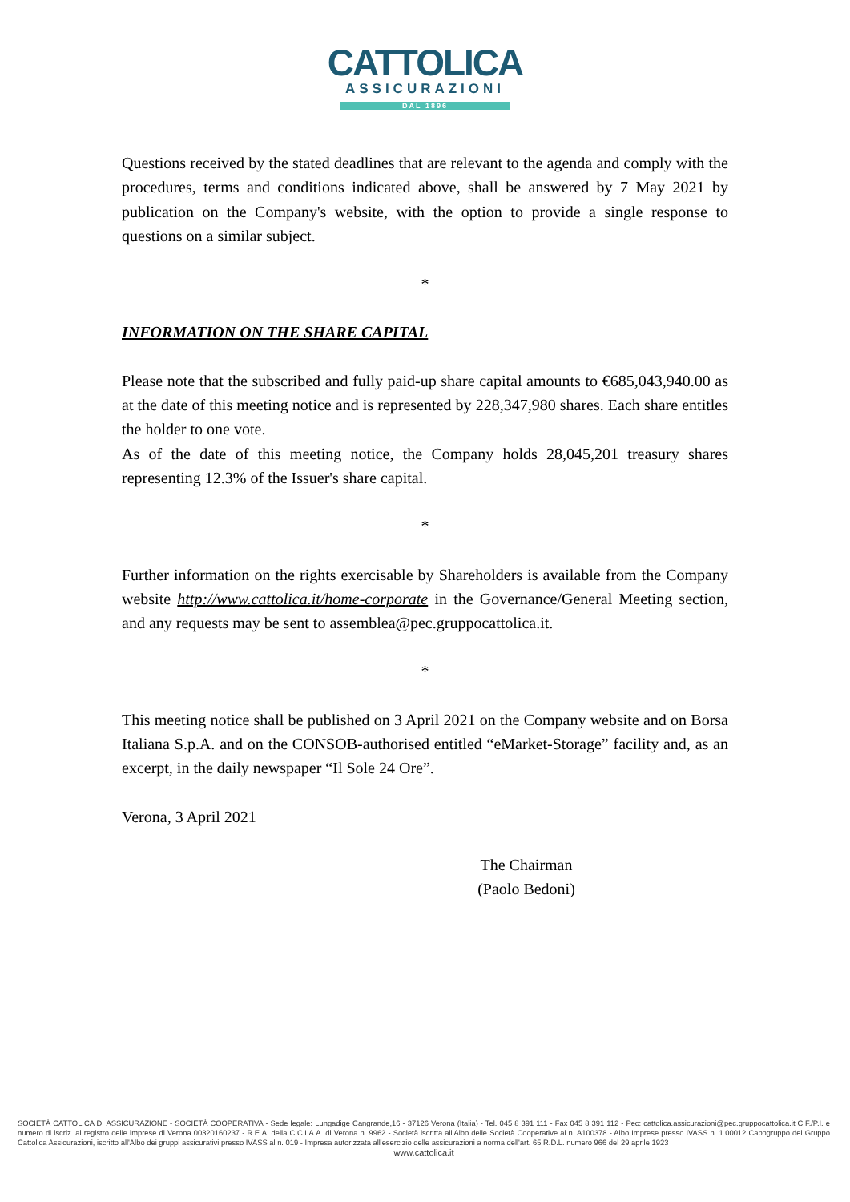CATTOLICA
ASSICURAZIONI
DAL 1896
Questions received by the stated deadlines that are relevant to the agenda and comply with the procedures, terms and conditions indicated above, shall be answered by 7 May 2021 by publication on the Company's website, with the option to provide a single response to questions on a similar subject.
*
INFORMATION ON THE SHARE CAPITAL
Please note that the subscribed and fully paid-up share capital amounts to €685,043,940.00 as at the date of this meeting notice and is represented by 228,347,980 shares. Each share entitles the holder to one vote.
As of the date of this meeting notice, the Company holds 28,045,201 treasury shares representing 12.3% of the Issuer's share capital.
*
Further information on the rights exercisable by Shareholders is available from the Company website http://www.cattolica.it/home-corporate in the Governance/General Meeting section, and any requests may be sent to assemblea@pec.gruppocattolica.it.
*
This meeting notice shall be published on 3 April 2021 on the Company website and on Borsa Italiana S.p.A. and on the CONSOB-authorised entitled “eMarket-Storage” facility and, as an excerpt, in the daily newspaper “Il Sole 24 Ore”.
Verona, 3 April 2021
The Chairman
(Paolo Bedoni)
SOCIETÀ CATTOLICA DI ASSICURAZIONE - SOCIETÀ COOPERATIVA - Sede legale: Lungadige Cangrande,16 - 37126 Verona (Italia) - Tel. 045 8 391 111 - Fax 045 8 391 112 - Pec: cattolica.assicurazioni@pec.gruppocattolica.it C.F./P.I. e numero di iscriz. al registro delle imprese di Verona 00320160237 - R.E.A. della C.C.I.A.A. di Verona n. 9962 - Società iscritta all'Albo delle Società Cooperative al n. A100378 - Albo Imprese presso IVASS n. 1.00012 Capogruppo del Gruppo Cattolica Assicurazioni, iscritto all'Albo dei gruppi assicurativi presso IVASS al n. 019 - Impresa autorizzata all'esercizio delle assicurazioni a norma dell'art. 65 R.D.L. numero 966 del 29 aprile 1923
www.cattolica.it